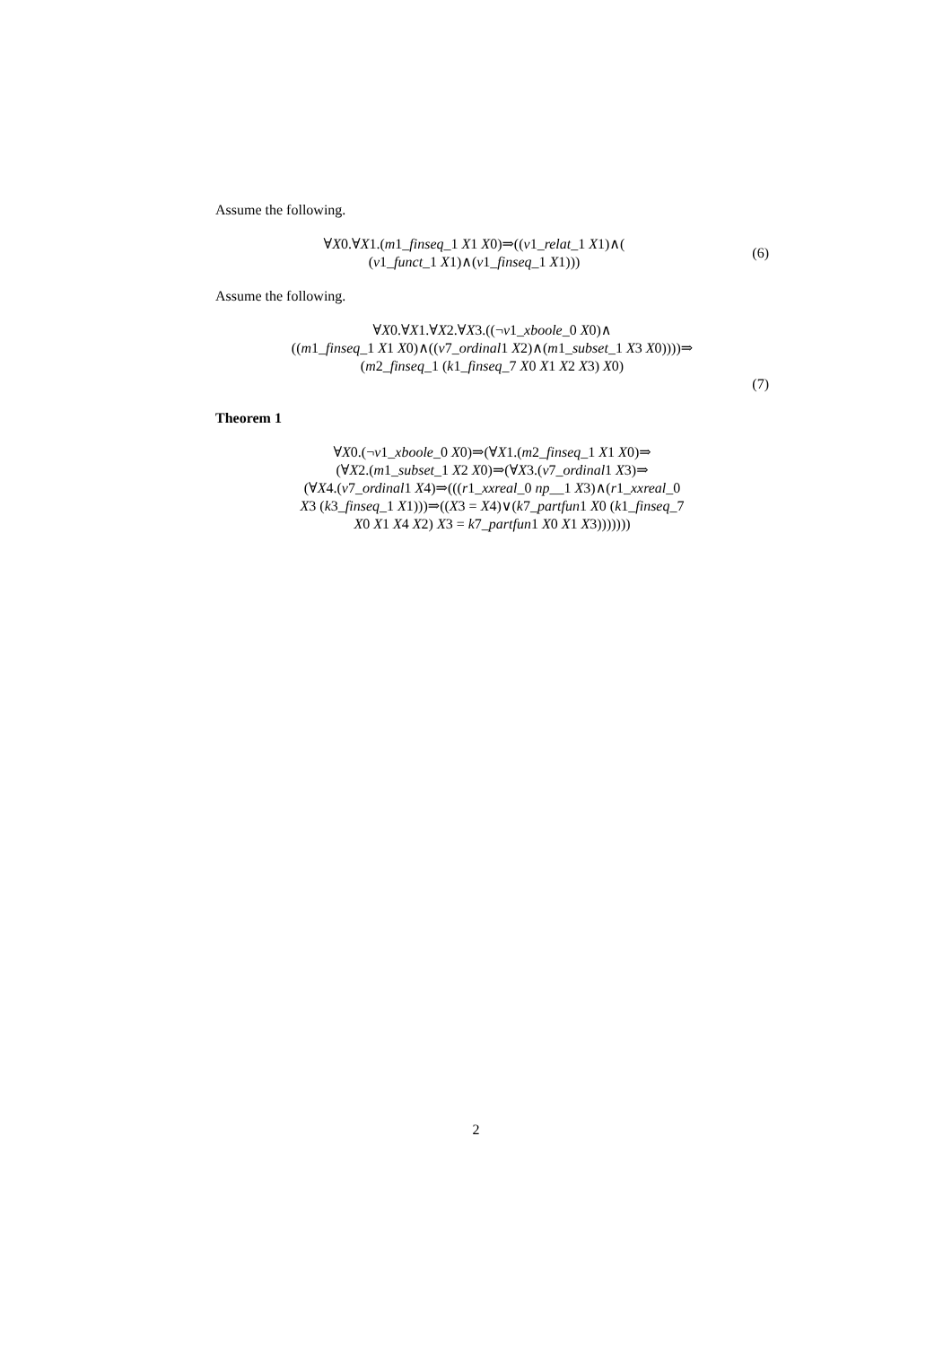Assume the following.
∀X0.∀X1.(m1_finseq_1 X1 X0)⇒((v1_relat_1 X1)∧(
(v1_funct_1 X1)∧(v1_finseq_1 X1)))
(6)
Assume the following.
∀X0.∀X1.∀X2.∀X3.((¬v1_xboole_0 X0)∧
((m1_finseq_1 X1 X0)∧((v7_ordinal1 X2)∧(m1_subset_1 X3 X0))))⇒
(m2_finseq_1 (k1_finseq_7 X0 X1 X2 X3) X0)
(7)
Theorem 1
∀X0.(¬v1_xboole_0 X0)⇒(∀X1.(m2_finseq_1 X1 X0)⇒
(∀X2.(m1_subset_1 X2 X0)⇒(∀X3.(v7_ordinal1 X3)⇒
(∀X4.(v7_ordinal1 X4)⇒(((r1_xxreal_0 np__1 X3)∧(r1_xxreal_0
X3 (k3_finseq_1 X1)))⇒((X3 = X4)∨(k7_partfun1 X0 (k1_finseq_7
X0 X1 X4 X2) X3 = k7_partfun1 X0 X1 X3)))))))
2